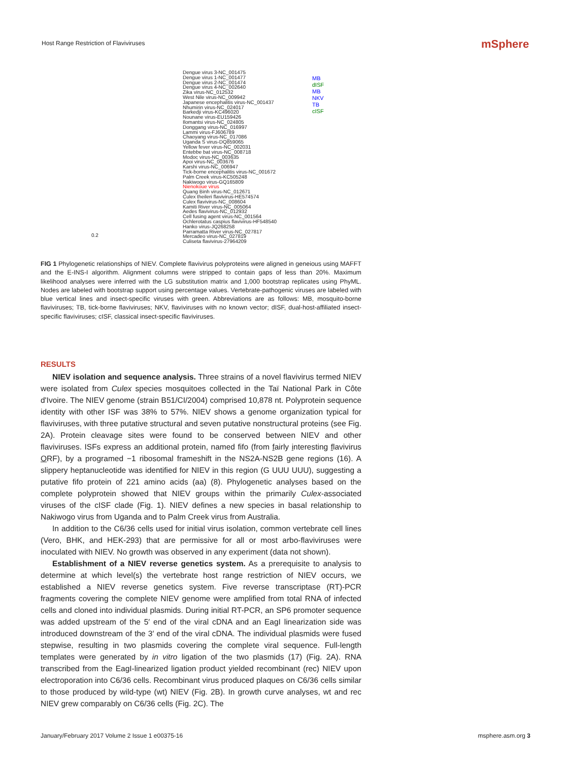Host Range Restriction of Flaviviruses
mSphere
Dengue virus 3-NC_001475 Dengue virus 1-NC_001477 Dengue virus 2-NC_001474 Dengue virus 4-NC_002640 Zika virus-NC_012532 West Nile virus-NC_009942 Japanese encephalitis virus-NC_001437 Nhumirin virus-NC_024017 Barkedji virus-KC496020 Nounane virus-EU159426 Ilomantsi virus-NC_024805 Donggang virus-NC_016997 Lammi virus-FJ606789 Chaoyang virus-NC_017086 Uganda S virus-DQ859065 Yellow fever virus-NC_002031 Entebbe bat virus-NC_008718 Modoc virus-NC_003635 Apoi virus-NC_003676 Karshi virus-NC_006947 Tick-borne encephalitis virus-NC_001672 Palm Creek virus-KC505248 Nakiwogo virus-GQ165809 Nienokoue virus Quang Binh virus-NC_012671 Culex theileri flavivirus-HE574574 Culex flavivirus-NC_008604 Kamiti River virus-NC_005064 Aedes flavivirus-NC_012932 Cell fusing agent virus-NC_001564 Ochlerotatus caspius flavivirus-HF548540 Hanko virus-JQ268258 Parramatta River virus-NC_027817 Mercadeo virus-NC_027819 Culiseta flavivirus-27964209
MB dISF MB NKV TB cISF
0.2
FIG 1 Phylogenetic relationships of NIEV. Complete flavivirus polyproteins were aligned in geneious using MAFFT and the E-INS-I algorithm. Alignment columns were stripped to contain gaps of less than 20%. Maximum likelihood analyses were inferred with the LG substitution matrix and 1,000 bootstrap replicates using PhyML. Nodes are labeled with bootstrap support using percentage values. Vertebrate-pathogenic viruses are labeled with blue vertical lines and insect-specific viruses with green. Abbreviations are as follows: MB, mosquito-borne flaviviruses; TB, tick-borne flaviviruses; NKV, flaviviruses with no known vector; dISF, dual-host-affiliated insect-specific flaviviruses; cISF, classical insect-specific flaviviruses.
RESULTS
NIEV isolation and sequence analysis. Three strains of a novel flavivirus termed NIEV were isolated from Culex species mosquitoes collected in the Taï National Park in Côte d'Ivoire. The NIEV genome (strain B51/CI/2004) comprised 10,878 nt. Polyprotein sequence identity with other ISF was 38% to 57%. NIEV shows a genome organization typical for flaviviruses, with three putative structural and seven putative nonstructural proteins (see Fig. 2A). Protein cleavage sites were found to be conserved between NIEV and other flaviviruses. ISFs express an additional protein, named fifo (from fairly interesting flavivirus ORF), by a programed −1 ribosomal frameshift in the NS2A-NS2B gene regions (16). A slippery heptanucleotide was identified for NIEV in this region (G UUU UUU), suggesting a putative fifo protein of 221 amino acids (aa) (8). Phylogenetic analyses based on the complete polyprotein showed that NIEV groups within the primarily Culex-associated viruses of the cISF clade (Fig. 1). NIEV defines a new species in basal relationship to Nakiwogo virus from Uganda and to Palm Creek virus from Australia.
In addition to the C6/36 cells used for initial virus isolation, common vertebrate cell lines (Vero, BHK, and HEK-293) that are permissive for all or most arbo-flaviviruses were inoculated with NIEV. No growth was observed in any experiment (data not shown).
Establishment of a NIEV reverse genetics system. As a prerequisite to analysis to determine at which level(s) the vertebrate host range restriction of NIEV occurs, we established a NIEV reverse genetics system. Five reverse transcriptase (RT)-PCR fragments covering the complete NIEV genome were amplified from total RNA of infected cells and cloned into individual plasmids. During initial RT-PCR, an SP6 promoter sequence was added upstream of the 5′ end of the viral cDNA and an EagI linearization side was introduced downstream of the 3′ end of the viral cDNA. The individual plasmids were fused stepwise, resulting in two plasmids covering the complete viral sequence. Full-length templates were generated by in vitro ligation of the two plasmids (17) (Fig. 2A). RNA transcribed from the EagI-linearized ligation product yielded recombinant (rec) NIEV upon electroporation into C6/36 cells. Recombinant virus produced plaques on C6/36 cells similar to those produced by wild-type (wt) NIEV (Fig. 2B). In growth curve analyses, wt and rec NIEV grew comparably on C6/36 cells (Fig. 2C). The
January/February 2017 Volume 2 Issue 1 e00375-16 msphere.asm.org 3